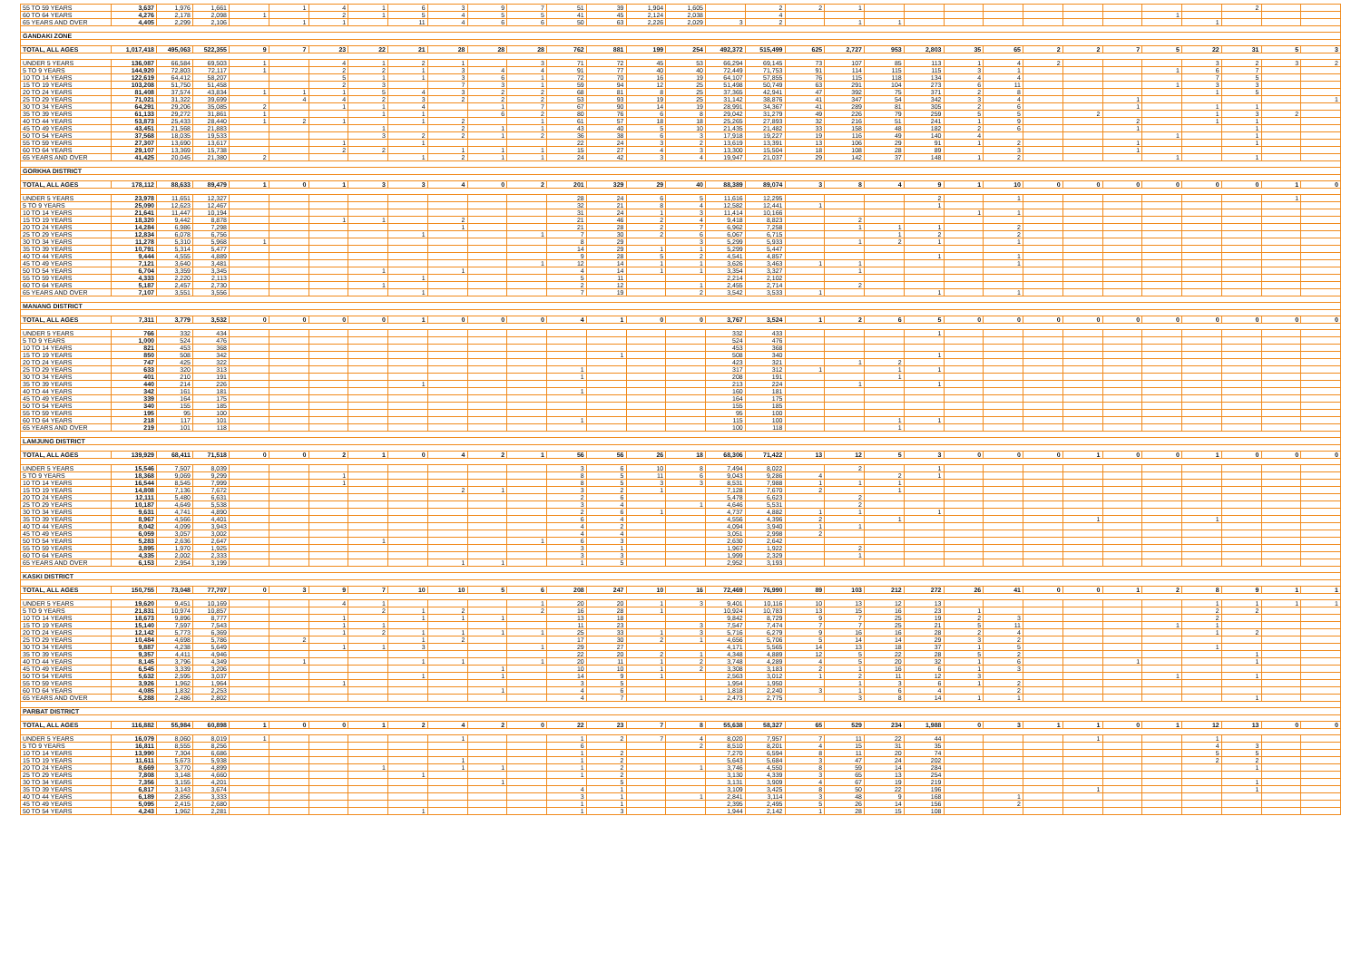| 55 TO 59 YEARS | 3,637 | 1,976 | 1,661 | | 1 | 4 | 1 | 6 | 3 | 9 | 7 | 51 | 39 | 1,904 | 1,605 | | 2 | 2 | 1 | | | | | | | | | | 2 | | |
| 60 TO 64 YEARS | 4,276 | 2,178 | 2,098 | 1 | | 2 | 1 | 5 | 4 | 5 | 5 | 41 | 45 | 2,124 | 2,038 | | 4 | | | | | | | | | | 1 | | | | |
| 65 YEARS AND OVER | 4,405 | 2,299 | 2,106 | | 1 | 1 | | 11 | 4 | 6 | 6 | 50 | 63 | 2,226 | 2,029 | 3 | 2 | | 1 | 1 | | | | | | | | 1 | | | |
| GANDAKI ZONE | | | | | | | | | | | | | | | | | | | | | | | | | | | | | | | |
| TOTAL, ALL AGES | 1,017,418 | 495,063 | 522,355 | 9 | 7 | 23 | 22 | 21 | 28 | 28 | 28 | 762 | 881 | 199 | 254 | 492,372 | 515,499 | 625 | 2,727 | 953 | 2,803 | 35 | 65 | 2 | 2 | 7 | 5 | 22 | 31 | 5 | 3 |
| UNDER 5 YEARS | 136,087 | 66,584 | 69,503 | 1 | | 4 | 1 | 2 | 1 | | 3 | 71 | 72 | 45 | 53 | 66,294 | 69,145 | 73 | 107 | 85 | 113 | 1 | 4 | 2 | | | | 3 | 2 | 3 | 2 |
| 5 TO 9 YEARS | 144,920 | 72,803 | 72,117 | 1 | | 2 | 2 | 1 | 3 | 4 | 4 | 91 | 77 | 40 | 40 | 72,449 | 71,753 | 91 | 114 | 115 | 115 | 3 | 1 | | | | 1 | 6 | 7 | | |
| 10 TO 14 YEARS | 122,619 | 64,412 | 58,207 | | | 5 | 1 | 1 | 3 | 6 | 1 | 72 | 70 | 16 | 19 | 64,107 | 57,855 | 76 | 115 | 118 | 134 | 4 | 4 | | | | | 7 | 5 | | |
| 15 TO 19 YEARS | 103,208 | 51,750 | 51,458 | | | 2 | 3 | | 7 | 3 | 1 | 59 | 94 | 12 | 25 | 51,498 | 50,749 | 63 | 291 | 104 | 273 | 6 | 11 | | | | 1 | 3 | 3 | | |
| 20 TO 24 YEARS | 81,408 | 37,574 | 43,834 | 1 | 1 | 1 | 5 | 4 | 3 | 2 | 2 | 68 | 81 | 8 | 25 | 37,365 | 42,941 | 47 | 392 | 75 | 371 | 2 | 8 | | | | | 1 | 5 | | |
| 25 TO 29 YEARS | 71,021 | 31,322 | 39,699 | | 4 | 4 | 2 | 3 | 2 | 2 | 2 | 53 | 93 | 19 | 25 | 31,142 | 38,876 | 41 | 347 | 54 | 342 | 3 | 4 | | | 1 | | | | | 1 |
| 30 TO 34 YEARS | 64,291 | 29,206 | 35,085 | 2 | | 1 | 1 | 4 | | 1 | 7 | 67 | 90 | 14 | 19 | 28,991 | 34,367 | 41 | 289 | 81 | 305 | 2 | 6 | | | 1 | | 1 | 1 | | |
| 35 TO 39 YEARS | 61,133 | 29,272 | 31,861 | 1 | | | 1 | 1 | | 6 | 2 | 80 | 76 | 6 | 8 | 29,042 | 31,279 | 49 | 226 | 79 | 259 | 5 | 5 | | 2 | | | 1 | 3 | 2 | |
| 40 TO 44 YEARS | 53,873 | 25,433 | 28,440 | 1 | 2 | 1 | | 1 | 2 | | 1 | 61 | 57 | 18 | 18 | 25,265 | 27,893 | 32 | 216 | 51 | 241 | 1 | 9 | | | 2 | | 1 | 1 | | |
| 45 TO 49 YEARS | 43,451 | 21,568 | 21,883 | | | | 1 | | 2 | 1 | 1 | 43 | 40 | 5 | 10 | 21,435 | 21,482 | 33 | 158 | 48 | 182 | 2 | 6 | | | 1 | | | 1 | | |
| 50 TO 54 YEARS | 37,568 | 18,035 | 19,533 | | | | 3 | 2 | 2 | 1 | 2 | 36 | 38 | 6 | 3 | 17,918 | 19,227 | 19 | 116 | 49 | 140 | 4 | | | | | 1 | | 1 | | |
| 55 TO 59 YEARS | 27,307 | 13,690 | 13,617 | | | 1 | | 1 | | | | 22 | 24 | 3 | 2 | 13,619 | 13,391 | 13 | 106 | 29 | 91 | 1 | 2 | | | 1 | | | 1 | | |
| 60 TO 64 YEARS | 29,107 | 13,369 | 15,738 | | | 2 | 2 | | 1 | 1 | 1 | 15 | 27 | 4 | 3 | 13,300 | 15,504 | 18 | 108 | 28 | 89 | | 3 | | | 1 | | | | | |
| 65 YEARS AND OVER | 41,425 | 20,045 | 21,380 | 2 | | | | 1 | 2 | 1 | 1 | 24 | 42 | 3 | 4 | 19,947 | 21,037 | 29 | 142 | 37 | 148 | 1 | 2 | | | | 1 | | 1 | | |
| GORKHA DISTRICT | | | | | | | | | | | | | | | | | | | | | | | | | | | | | | | |
| TOTAL, ALL AGES | 178,112 | 88,633 | 89,479 | 1 | 0 | 1 | 3 | 3 | 4 | 0 | 2 | 201 | 329 | 29 | 40 | 88,389 | 89,074 | 3 | 8 | 4 | 9 | 1 | 10 | 0 | 0 | 0 | 0 | 0 | 0 | 1 | 0 |
| UNDER 5 YEARS | 23,978 | 11,651 | 12,327 | | | | | | | | | 28 | 24 | 6 | 5 | 11,616 | 12,295 | | | | 2 | | 1 | | | | | | | 1 | |
| 5 TO 9 YEARS | 25,090 | 12,623 | 12,467 | | | | | | | | | 32 | 21 | 8 | 4 | 12,582 | 12,441 | 1 | | | 1 | | | | | | | | | | |
| 10 TO 14 YEARS | 21,641 | 11,447 | 10,194 | | | | | | | | | 31 | 24 | 1 | 3 | 11,414 | 10,166 | | | | | 1 | 1 | | | | | | | | |
| 15 TO 19 YEARS | 18,320 | 9,442 | 8,878 | | | 1 | 1 | | 2 | | | 21 | 46 | 2 | 4 | 9,418 | 8,823 | | 2 | | | | | | | | | | | | |
| 20 TO 24 YEARS | 14,284 | 6,986 | 7,298 | | | | | | 1 | | | 21 | 28 | 2 | 7 | 6,962 | 7,258 | | 1 | 1 | 1 | | 2 | | | | | | | | |
| 25 TO 29 YEARS | 12,834 | 6,078 | 6,756 | | | | | 1 | | | 1 | 7 | 30 | 2 | 6 | 6,067 | 6,715 | | | 1 | 2 | | 2 | | | | | | | | |
| 30 TO 34 YEARS | 11,278 | 5,310 | 5,968 | 1 | | | | | | | | 8 | 29 | | 3 | 5,299 | 5,933 | | 1 | 2 | 1 | | 1 | | | | | | | | |
| 35 TO 39 YEARS | 10,791 | 5,314 | 5,477 | | | | | | | | | 14 | 29 | 1 | 1 | 5,299 | 5,447 | | | | | | | | | | | | | | |
| 40 TO 44 YEARS | 9,444 | 4,555 | 4,889 | | | | | | | | | 9 | 28 | 5 | 2 | 4,541 | 4,857 | | | | 1 | | 1 | | | | | | | | |
| 45 TO 49 YEARS | 7,121 | 3,640 | 3,481 | | | | | | | | 1 | 12 | 14 | 1 | 1 | 3,626 | 3,463 | 1 | 1 | | | | 1 | | | | | | | | |
| 50 TO 54 YEARS | 6,704 | 3,359 | 3,345 | | | | 1 | | 1 | | | 4 | 14 | 1 | 1 | 3,354 | 3,327 | | 1 | | | | | | | | | | | | |
| 55 TO 59 YEARS | 4,333 | 2,220 | 2,113 | | | | | 1 | | | | 5 | 11 | | | 2,214 | 2,102 | | | | | | | | | | | | | | |
| 60 TO 64 YEARS | 5,187 | 2,457 | 2,730 | | | | 1 | | | | | 2 | 12 | | 1 | 2,455 | 2,714 | | 2 | | | | | | | | | | | | |
| 65 YEARS AND OVER | 7,107 | 3,551 | 3,556 | | | | | 1 | | | | 7 | 19 | | 2 | 3,542 | 3,533 | 1 | | | 1 | | 1 | | | | | | | | |
| MANANG DISTRICT | | | | | | | | | | | | | | | | | | | | | | | | | | | | | | | |
| TOTAL, ALL AGES | 7,311 | 3,779 | 3,532 | 0 | 0 | 0 | 0 | 1 | 0 | 0 | 0 | 4 | 1 | 0 | 0 | 3,767 | 3,524 | 1 | 2 | 6 | 5 | 0 | 0 | 0 | 0 | 0 | 0 | 0 | 0 | 0 | 0 |
| UNDER 5 YEARS | 766 | 332 | 434 | | | | | | | | | | | | | 332 | 433 | | | | 1 | | | | | | | | | | |
| 5 TO 9 YEARS | 1,000 | 524 | 476 | | | | | | | | | | | | | 524 | 476 | | | | | | | | | | | | | | |
| 10 TO 14 YEARS | 821 | 453 | 368 | | | | | | | | | | | | | 453 | 368 | | | | | | | | | | | | | | |
| 15 TO 19 YEARS | 850 | 508 | 342 | | | | | | | | | | 1 | | | 508 | 340 | | | | 1 | | | | | | | | | | |
| 20 TO 24 YEARS | 747 | 425 | 322 | | | | | | | | | | | | | 423 | 321 | | 1 | 2 | | | | | | | | | | | |
| 25 TO 29 YEARS | 633 | 320 | 313 | | | | | | | | | 1 | | | | 317 | 312 | 1 | | 1 | 1 | | | | | | | | | | |
| 30 TO 34 YEARS | 401 | 210 | 191 | | | | | | | | | 1 | | | | 208 | 191 | | | 1 | | | | | | | | | | | |
| 35 TO 39 YEARS | 440 | 214 | 226 | | | | | 1 | | | | | | | | 213 | 224 | | 1 | | 1 | | | | | | | | | | |
| 40 TO 44 YEARS | 342 | 161 | 181 | | | | | | | | | 1 | | | | 160 | 181 | | | | | | | | | | | | | | |
| 45 TO 49 YEARS | 339 | 164 | 175 | | | | | | | | | | | | | 164 | 175 | | | | | | | | | | | | | | |
| 50 TO 54 YEARS | 340 | 155 | 185 | | | | | | | | | | | | | 155 | 185 | | | | | | | | | | | | | | |
| 55 TO 59 YEARS | 195 | 95 | 100 | | | | | | | | | | | | | 95 | 100 | | | | | | | | | | | | | | |
| 60 TO 64 YEARS | 218 | 117 | 101 | | | | | | | | | 1 | | | | 115 | 100 | | | 1 | 1 | | | | | | | | | | |
| 65 YEARS AND OVER | 219 | 101 | 118 | | | | | | | | | | | | | 100 | 118 | | | 1 | | | | | | | | | | | |
| LAMJUNG DISTRICT | | | | | | | | | | | | | | | | | | | | | | | | | | | | | | | |
| TOTAL, ALL AGES | 139,929 | 68,411 | 71,518 | 0 | 0 | 2 | 1 | 0 | 4 | 2 | 1 | 56 | 56 | 26 | 18 | 68,306 | 71,422 | 13 | 12 | 5 | 3 | 0 | 0 | 0 | 1 | 0 | 0 | 1 | 0 | 0 | 0 |
| UNDER 5 YEARS | 15,546 | 7,507 | 8,039 | | | | | | | | | 3 | 6 | 10 | 8 | 7,494 | 8,022 | | 2 | | 1 | | | | | | | | | | |
| 5 TO 9 YEARS | 18,368 | 9,069 | 9,299 | | | 1 | | | | | | 8 | 5 | 11 | 6 | 9,043 | 9,286 | 4 | | 2 | 1 | | | | | | | | | | |
| 10 TO 14 YEARS | 16,544 | 8,545 | 7,999 | | | 1 | | | | | | 8 | 5 | 3 | 3 | 8,531 | 7,988 | 1 | 1 | 1 | | | | | | | | | | | |
| 15 TO 19 YEARS | 14,808 | 7,136 | 7,672 | | | | | | 2 | 1 | | 3 | 2 | 1 | | 7,128 | 7,670 | 2 | | 1 | | | | | | | | | | | |
| 20 TO 24 YEARS | 12,111 | 5,480 | 6,631 | | | | | | | | | 2 | 6 | | | 5,478 | 6,623 | | 2 | | | | | | | | | | | | |
| 25 TO 29 YEARS | 10,187 | 4,649 | 5,538 | | | | | | | | | 3 | 4 | | 1 | 4,646 | 5,531 | | 2 | | | | | | | | | | | | |
| 30 TO 34 YEARS | 9,631 | 4,741 | 4,890 | | | | | | | | | 2 | 6 | 1 | | 4,737 | 4,882 | 1 | 1 | | 1 | | | | | | | | | | |
| 35 TO 39 YEARS | 8,967 | 4,566 | 4,401 | | | | | | | | | 6 | 4 | | | 4,556 | 4,396 | 2 | | 1 | | | | | 1 | | | 1 | | | |
| 40 TO 44 YEARS | 8,042 | 4,099 | 3,943 | | | | | | | | | 4 | 2 | | | 4,094 | 3,940 | 1 | 1 | | | | | | | | | | | | |
| 45 TO 49 YEARS | 6,059 | 3,057 | 3,002 | | | | | | | | | 4 | 4 | | | 3,051 | 2,998 | 2 | | | | | | | | | | | | | |
| 50 TO 54 YEARS | 5,283 | 2,636 | 2,647 | | | | 1 | | | | 1 | 6 | 3 | | | 2,630 | 2,642 | | | | | | | | | | | | | | |
| 55 TO 59 YEARS | 3,895 | 1,970 | 1,925 | | | | | | | | | 3 | 1 | | | 1,967 | 1,922 | | 2 | | | | | | | | | | | | |
| 60 TO 64 YEARS | 4,335 | 2,002 | 2,333 | | | | | | | | | 3 | 3 | | | 1,999 | 2,329 | | 1 | | | | | | | | | | | | |
| 65 YEARS AND OVER | 6,153 | 2,954 | 3,199 | | | | | | 1 | 1 | | 1 | 5 | | | 2,952 | 3,193 | | | | | | | | | | | | | | |
| KASKI DISTRICT | | | | | | | | | | | | | | | | | | | | | | | | | | | | | | | |
| TOTAL, ALL AGES | 150,755 | 73,048 | 77,707 | 0 | 3 | 9 | 7 | 10 | 10 | 5 | 6 | 208 | 247 | 10 | 16 | 72,469 | 76,990 | 89 | 103 | 212 | 272 | 26 | 41 | 0 | 0 | 1 | 2 | 8 | 9 | 1 | 1 |
| UNDER 5 YEARS | 19,620 | 9,451 | 10,169 | | | 4 | 1 | | | | 1 | 20 | 20 | 1 | 3 | 9,401 | 10,116 | 10 | 13 | 12 | 13 | | | | | | | 1 | 1 | 1 | 1 |
| 5 TO 9 YEARS | 21,831 | 10,974 | 10,857 | | | | 2 | 1 | 2 | | 2 | 16 | 28 | 1 | | 10,924 | 10,783 | 13 | 15 | 16 | 23 | 1 | | | | | | 2 | 2 | | |
| 10 TO 14 YEARS | 18,673 | 9,896 | 8,777 | | | 1 | | 1 | 1 | 1 | | 13 | 18 | | | 9,842 | 8,729 | 9 | 7 | 25 | 19 | 2 | 3 | | | | | 2 | | | |
| 15 TO 19 YEARS | 15,140 | 7,597 | 7,543 | | | 1 | 1 | | | | | 11 | 23 | | 3 | 7,547 | 7,474 | 7 | 7 | 25 | 21 | 5 | 11 | | | | 1 | 1 | | | |
| 20 TO 24 YEARS | 12,142 | 5,773 | 6,369 | | | 1 | 2 | 1 | 1 | 1 | 1 | 25 | 33 | 1 | 3 | 5,716 | 6,279 | 9 | 16 | 16 | 28 | 2 | 4 | | | | | 1 | 2 | | |
| 25 TO 29 YEARS | 10,484 | 4,698 | 5,786 | | 2 | | | 1 | 2 | | | 17 | 30 | 2 | 1 | 4,656 | 5,706 | 5 | 14 | 14 | 29 | 3 | 2 | | | | | | | | |
| 30 TO 34 YEARS | 9,887 | 4,238 | 5,649 | | | 1 | 1 | 3 | | | 1 | 29 | 27 | | | 4,171 | 5,565 | 14 | 13 | 18 | 37 | 1 | 5 | | | | | 1 | | | |
| 35 TO 39 YEARS | 9,357 | 4,411 | 4,946 | | | | | | | | | 22 | 20 | 2 | 1 | 4,348 | 4,889 | 12 | 5 | 22 | 28 | 5 | 2 | | | | | | 1 | | |
| 40 TO 44 YEARS | 8,145 | 3,796 | 4,349 | | 1 | | | 1 | 1 | | 1 | 20 | 11 | 1 | 2 | 3,748 | 4,289 | 4 | 5 | 20 | 32 | 1 | 6 | | | 1 | | | 1 | | |
| 45 TO 49 YEARS | 6,545 | 3,339 | 3,206 | | | | | | | 1 | | 10 | 10 | 1 | 2 | 3,308 | 3,183 | 2 | 1 | 16 | 6 | 1 | 3 | | | | | | | | |
| 50 TO 54 YEARS | 5,632 | 2,595 | 3,037 | | | | | 1 | | 1 | | 14 | 9 | 1 | | 2,563 | 3,012 | 1 | 2 | 11 | 12 | 3 | | | | | 1 | | 1 | | |
| 55 TO 59 YEARS | 3,926 | 1,962 | 1,964 | | | 1 | | | | | | 3 | 5 | | | 1,954 | 1,950 | | 1 | 3 | 6 | 1 | 2 | | | | | | | | |
| 60 TO 64 YEARS | 4,085 | 1,832 | 2,253 | | | | | | | 1 | | 4 | 6 | | | 1,818 | 2,240 | 3 | 1 | 6 | 4 | | 2 | | | | | | | | |
| 65 YEARS AND OVER | 5,288 | 2,486 | 2,802 | | | | | | | | | 4 | 7 | | 1 | 2,473 | 2,775 | | 3 | 8 | 14 | 1 | 1 | | | | | | 1 | | |
| PARBAT DISTRICT | | | | | | | | | | | | | | | | | | | | | | | | | | | | | | | |
| TOTAL, ALL AGES | 116,882 | 55,984 | 60,898 | 1 | 0 | 0 | 1 | 2 | 4 | 2 | 0 | 22 | 23 | 7 | 8 | 55,638 | 58,327 | 65 | 529 | 234 | 1,988 | 0 | 3 | 1 | 1 | 0 | 1 | 12 | 13 | 0 | 0 |
| UNDER 5 YEARS | 16,079 | 8,060 | 8,019 | 1 | | | | | 1 | | | 1 | 2 | 7 | 4 | 8,020 | 7,957 | 7 | 11 | 22 | 44 | | | | 1 | | | 1 | | | |
| 5 TO 9 YEARS | 16,811 | 8,555 | 8,256 | | | | | | | | | 6 | | | 2 | 8,510 | 8,201 | 4 | 15 | 31 | 35 | | | | | | | 4 | 3 | | |
| 10 TO 14 YEARS | 13,990 | 7,304 | 6,686 | | | | | | | | | 1 | 2 | | | 7,270 | 6,594 | 8 | 11 | 20 | 74 | | | | | | | 5 | 5 | | |
| 15 TO 19 YEARS | 11,611 | 5,673 | 5,938 | | | | | | 1 | | | 1 | 2 | | | 5,643 | 5,684 | 3 | 47 | 24 | 202 | | | | | | | 2 | 2 | | |
| 20 TO 24 YEARS | 8,669 | 3,770 | 4,899 | | | | 1 | | 1 | 1 | | 1 | 2 | | 1 | 3,746 | 4,550 | 8 | 59 | 14 | 284 | | | | | | | | 1 | | |
| 25 TO 29 YEARS | 7,808 | 3,148 | 4,660 | | | | | 1 | | | | 1 | 2 | | | 3,130 | 4,339 | 3 | 65 | 13 | 254 | | | | | | | | | | |
| 30 TO 34 YEARS | 7,356 | 3,155 | 4,201 | | | | | | | 1 | | | 5 | | | 3,131 | 3,909 | 4 | 67 | 19 | 219 | | | | | | | | 1 | | |
| 35 TO 39 YEARS | 6,817 | 3,143 | 3,674 | | | | | | | | | 4 | 1 | | | 3,109 | 3,425 | 8 | 50 | 22 | 196 | | | | 1 | | | | 1 | | |
| 40 TO 44 YEARS | 6,189 | 2,856 | 3,333 | | | | | | | | | 3 | 1 | | 1 | 2,841 | 3,114 | 3 | 48 | 9 | 168 | | 1 | | | | | | | | |
| 45 TO 49 YEARS | 5,095 | 2,415 | 2,680 | | | | | | | | | 1 | 1 | | | 2,395 | 2,495 | 5 | 26 | 14 | 156 | | 2 | | | | | | | | |
| 50 TO 54 YEARS | 4,243 | 1,962 | 2,281 | | | | | 1 | | | | 1 | 3 | | | 1,944 | 2,142 | 1 | 28 | 15 | 108 | | | | | | | | | | |